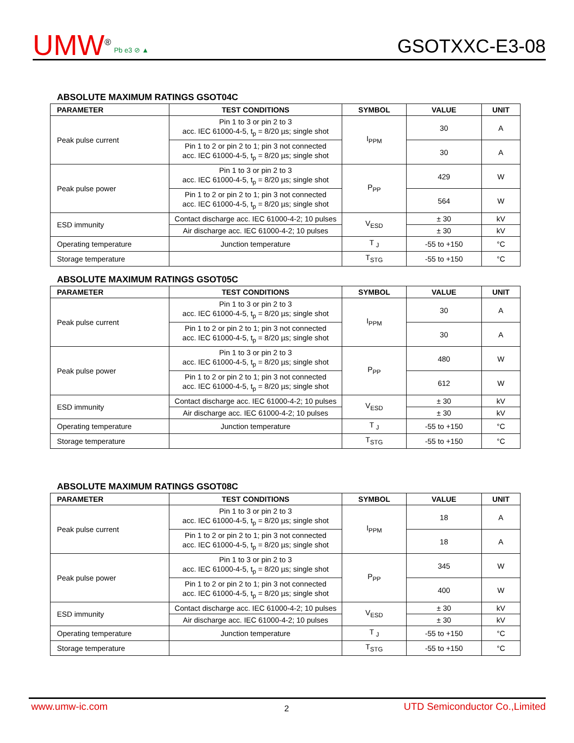UMW<sup>®</sup>
Pb e3 ⊘ ▲
GSOTXXC-E3-08
ABSOLUTE MAXIMUM RATINGS GSOT04C
| PARAMETER | TEST CONDITIONS | SYMBOL | VALUE | UNIT |
| --- | --- | --- | --- | --- |
| Peak pulse current | Pin 1 to 3 or pin 2 to 3 acc. IEC 61000-4-5, t<sub>p</sub> = 8/20 µs; single shot | I<sub>PPM</sub> | 30 | A |
| | Pin 1 to 2 or pin 2 to 1; pin 3 not connected acc. IEC 61000-4-5, t<sub>p</sub> = 8/20 µs; single shot | | 30 | A |
| Peak pulse power | Pin 1 to 3 or pin 2 to 3 acc. IEC 61000-4-5, t<sub>p</sub> = 8/20 µs; single shot | P<sub>PP</sub> | 429 | W |
| | Pin 1 to 2 or pin 2 to 1; pin 3 not connected acc. IEC 61000-4-5, t<sub>p</sub> = 8/20 µs; single shot | | 564 | W |
| ESD immunity | Contact discharge acc. IEC 61000-4-2; 10 pulses | V<sub>ESD</sub> | ± 30 | kV |
| | Air discharge acc. IEC 61000-4-2; 10 pulses | | ± 30 | kV |
| Operating temperature | Junction temperature | T <sub>J</sub> | -55 to +150 | °C |
| Storage temperature | | T<sub>STG</sub> | -55 to +150 | °C |
ABSOLUTE MAXIMUM RATINGS GSOT05C
| PARAMETER | TEST CONDITIONS | SYMBOL | VALUE | UNIT |
| --- | --- | --- | --- | --- |
| Peak pulse current | Pin 1 to 3 or pin 2 to 3 acc. IEC 61000-4-5, t<sub>p</sub> = 8/20 µs; single shot | I<sub>PPM</sub> | 30 | A |
| | Pin 1 to 2 or pin 2 to 1; pin 3 not connected acc. IEC 61000-4-5, t<sub>p</sub> = 8/20 µs; single shot | | 30 | A |
| Peak pulse power | Pin 1 to 3 or pin 2 to 3 acc. IEC 61000-4-5, t<sub>p</sub> = 8/20 µs; single shot | P<sub>PP</sub> | 480 | W |
| | Pin 1 to 2 or pin 2 to 1; pin 3 not connected acc. IEC 61000-4-5, t<sub>p</sub> = 8/20 µs; single shot | | 612 | W |
| ESD immunity | Contact discharge acc. IEC 61000-4-2; 10 pulses | V<sub>ESD</sub> | ± 30 | kV |
| | Air discharge acc. IEC 61000-4-2; 10 pulses | | ± 30 | kV |
| Operating temperature | Junction temperature | T <sub>J</sub> | -55 to +150 | °C |
| Storage temperature | | T<sub>STG</sub> | -55 to +150 | °C |
ABSOLUTE MAXIMUM RATINGS GSOT08C
| PARAMETER | TEST CONDITIONS | SYMBOL | VALUE | UNIT |
| --- | --- | --- | --- | --- |
| Peak pulse current | Pin 1 to 3 or pin 2 to 3 acc. IEC 61000-4-5, t<sub>p</sub> = 8/20 µs; single shot | I<sub>PPM</sub> | 18 | A |
| | Pin 1 to 2 or pin 2 to 1; pin 3 not connected acc. IEC 61000-4-5, t<sub>p</sub> = 8/20 µs; single shot | | 18 | A |
| Peak pulse power | Pin 1 to 3 or pin 2 to 3 acc. IEC 61000-4-5, t<sub>p</sub> = 8/20 µs; single shot | P<sub>PP</sub> | 345 | W |
| | Pin 1 to 2 or pin 2 to 1; pin 3 not connected acc. IEC 61000-4-5, t<sub>p</sub> = 8/20 µs; single shot | | 400 | W |
| ESD immunity | Contact discharge acc. IEC 61000-4-2; 10 pulses | V<sub>ESD</sub> | ± 30 | kV |
| | Air discharge acc. IEC 61000-4-2; 10 pulses | | ± 30 | kV |
| Operating temperature | Junction temperature | T <sub>J</sub> | -55 to +150 | °C |
| Storage temperature | | T<sub>STG</sub> | -55 to +150 | °C |
www.umw-ic.com 2 UTD Semiconductor Co.,Limited